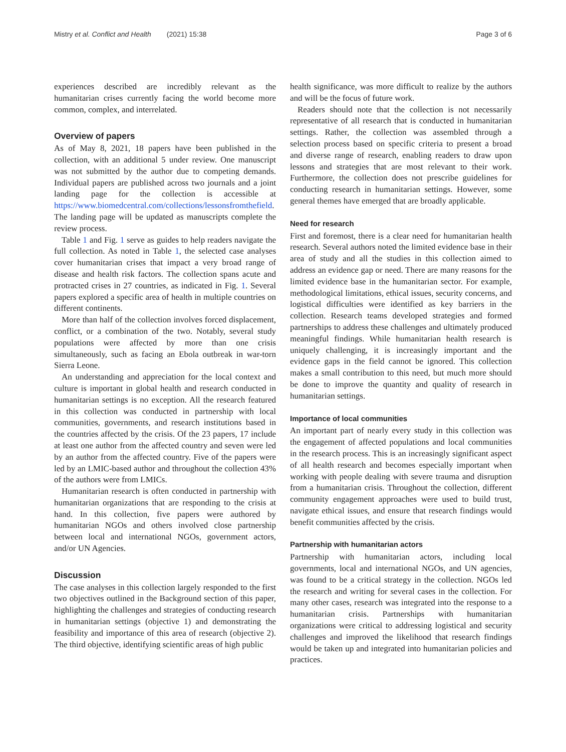Mistry et al. Conflict and Health (2021) 15:38 Page 3 of 6
experiences described are incredibly relevant as the humanitarian crises currently facing the world become more common, complex, and interrelated.
Overview of papers
As of May 8, 2021, 18 papers have been published in the collection, with an additional 5 under review. One manuscript was not submitted by the author due to competing demands. Individual papers are published across two journals and a joint landing page for the collection is accessible at https://www.biomedcentral.com/collections/lessonsfromthefield. The landing page will be updated as manuscripts complete the review process.
Table 1 and Fig. 1 serve as guides to help readers navigate the full collection. As noted in Table 1, the selected case analyses cover humanitarian crises that impact a very broad range of disease and health risk factors. The collection spans acute and protracted crises in 27 countries, as indicated in Fig. 1. Several papers explored a specific area of health in multiple countries on different continents.
More than half of the collection involves forced displacement, conflict, or a combination of the two. Notably, several study populations were affected by more than one crisis simultaneously, such as facing an Ebola outbreak in war-torn Sierra Leone.
An understanding and appreciation for the local context and culture is important in global health and research conducted in humanitarian settings is no exception. All the research featured in this collection was conducted in partnership with local communities, governments, and research institutions based in the countries affected by the crisis. Of the 23 papers, 17 include at least one author from the affected country and seven were led by an author from the affected country. Five of the papers were led by an LMIC-based author and throughout the collection 43% of the authors were from LMICs.
Humanitarian research is often conducted in partnership with humanitarian organizations that are responding to the crisis at hand. In this collection, five papers were authored by humanitarian NGOs and others involved close partnership between local and international NGOs, government actors, and/or UN Agencies.
Discussion
The case analyses in this collection largely responded to the first two objectives outlined in the Background section of this paper, highlighting the challenges and strategies of conducting research in humanitarian settings (objective 1) and demonstrating the feasibility and importance of this area of research (objective 2). The third objective, identifying scientific areas of high public
health significance, was more difficult to realize by the authors and will be the focus of future work.
Readers should note that the collection is not necessarily representative of all research that is conducted in humanitarian settings. Rather, the collection was assembled through a selection process based on specific criteria to present a broad and diverse range of research, enabling readers to draw upon lessons and strategies that are most relevant to their work. Furthermore, the collection does not prescribe guidelines for conducting research in humanitarian settings. However, some general themes have emerged that are broadly applicable.
Need for research
First and foremost, there is a clear need for humanitarian health research. Several authors noted the limited evidence base in their area of study and all the studies in this collection aimed to address an evidence gap or need. There are many reasons for the limited evidence base in the humanitarian sector. For example, methodological limitations, ethical issues, security concerns, and logistical difficulties were identified as key barriers in the collection. Research teams developed strategies and formed partnerships to address these challenges and ultimately produced meaningful findings. While humanitarian health research is uniquely challenging, it is increasingly important and the evidence gaps in the field cannot be ignored. This collection makes a small contribution to this need, but much more should be done to improve the quantity and quality of research in humanitarian settings.
Importance of local communities
An important part of nearly every study in this collection was the engagement of affected populations and local communities in the research process. This is an increasingly significant aspect of all health research and becomes especially important when working with people dealing with severe trauma and disruption from a humanitarian crisis. Throughout the collection, different community engagement approaches were used to build trust, navigate ethical issues, and ensure that research findings would benefit communities affected by the crisis.
Partnership with humanitarian actors
Partnership with humanitarian actors, including local governments, local and international NGOs, and UN agencies, was found to be a critical strategy in the collection. NGOs led the research and writing for several cases in the collection. For many other cases, research was integrated into the response to a humanitarian crisis. Partnerships with humanitarian organizations were critical to addressing logistical and security challenges and improved the likelihood that research findings would be taken up and integrated into humanitarian policies and practices.